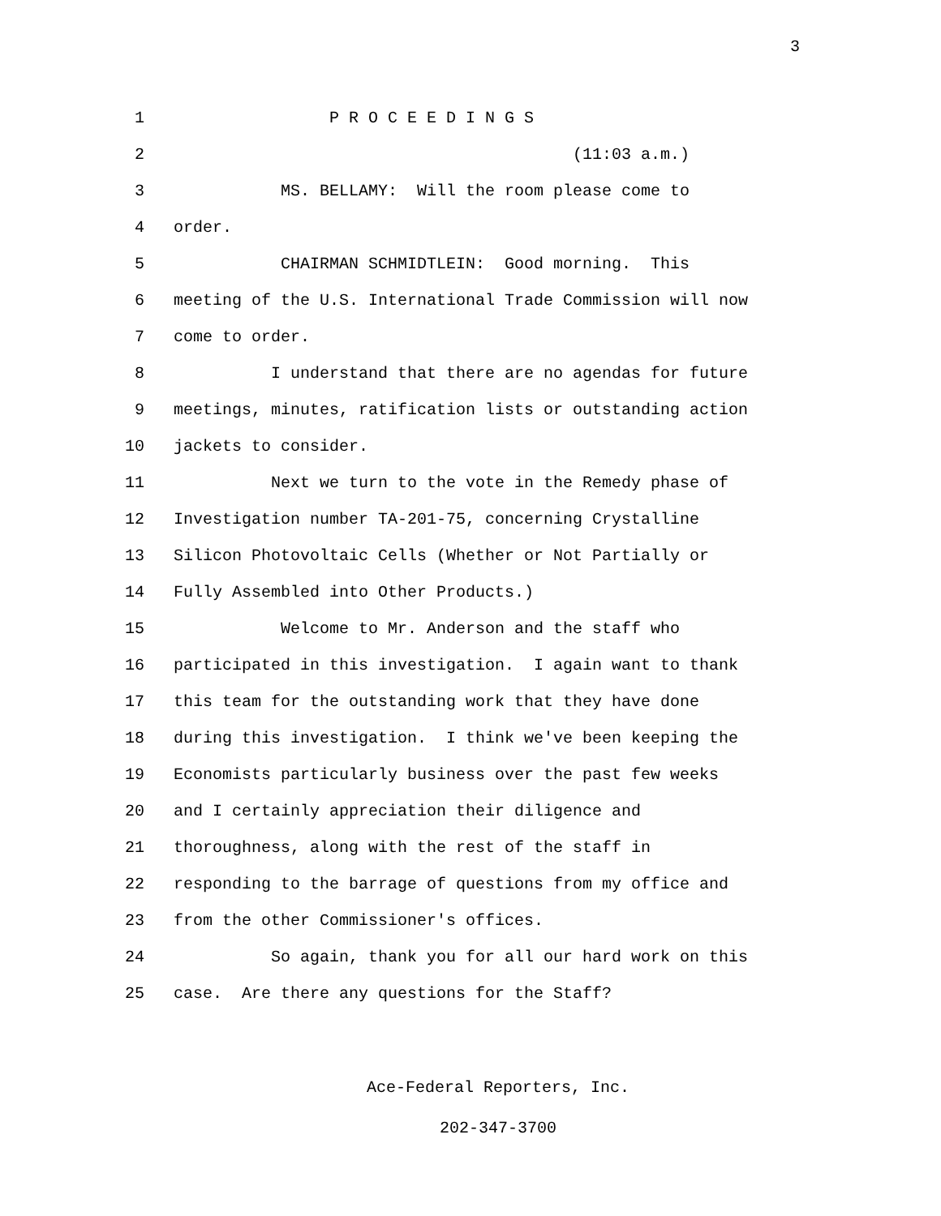3
1 P R O C E E D I N G S
2 (11:03 a.m.)
3 MS. BELLAMY: Will the room please come to
4 order.
5 CHAIRMAN SCHMIDTLEIN: Good morning. This
6 meeting of the U.S. International Trade Commission will now
7 come to order.
8 I understand that there are no agendas for future
9 meetings, minutes, ratification lists or outstanding action
10 jackets to consider.
11 Next we turn to the vote in the Remedy phase of
12 Investigation number TA-201-75, concerning Crystalline
13 Silicon Photovoltaic Cells (Whether or Not Partially or
14 Fully Assembled into Other Products.)
15 Welcome to Mr. Anderson and the staff who
16 participated in this investigation. I again want to thank
17 this team for the outstanding work that they have done
18 during this investigation. I think we've been keeping the
19 Economists particularly business over the past few weeks
20 and I certainly appreciation their diligence and
21 thoroughness, along with the rest of the staff in
22 responding to the barrage of questions from my office and
23 from the other Commissioner's offices.
24 So again, thank you for all our hard work on this
25 case. Are there any questions for the Staff?
Ace-Federal Reporters, Inc.
202-347-3700